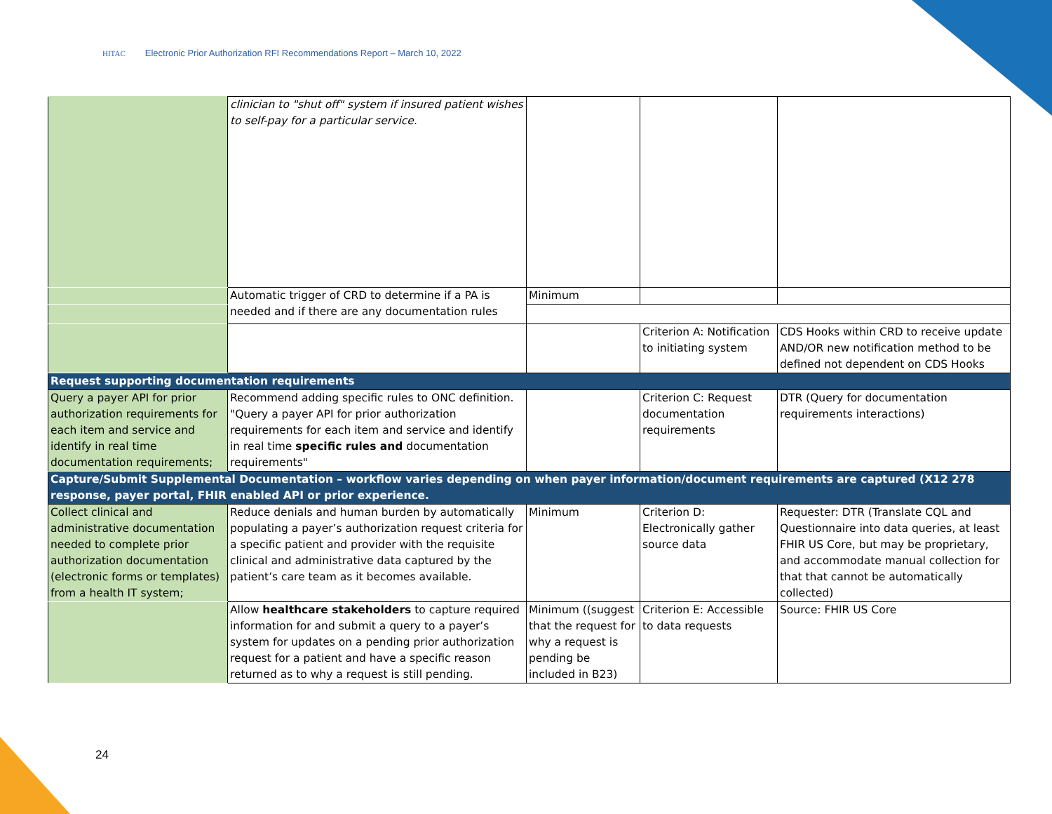HITAC Electronic Prior Authorization RFI Recommendations Report – March 10, 2022
| | clinician to "shut off" system if insured patient wishes to self-pay for a particular service. | | | |
| | Automatic trigger of CRD to determine if a PA is needed and if there are any documentation rules | Minimum | | |
| | | | Criterion A: Notification to initiating system | CDS Hooks within CRD to receive update AND/OR new notification method to be defined not dependent on CDS Hooks |
| Request supporting documentation requirements | | | | |
| Query a payer API for prior authorization requirements for each item and service and identify in real time documentation requirements; | Recommend adding specific rules to ONC definition. "Query a payer API for prior authorization requirements for each item and service and identify in real time specific rules and documentation requirements" | | Criterion C: Request documentation requirements | DTR (Query for documentation requirements interactions) |
| Capture/Submit Supplemental Documentation – workflow varies depending on when payer information/document requirements are captured (X12 278 response, payer portal, FHIR enabled API or prior experience. | | | | |
| Collect clinical and administrative documentation needed to complete prior authorization documentation (electronic forms or templates) from a health IT system; | Reduce denials and human burden by automatically populating a payer’s authorization request criteria for a specific patient and provider with the requisite clinical and administrative data captured by the patient’s care team as it becomes available. | Minimum | Criterion D: Electronically gather source data | Requester: DTR (Translate CQL and Questionnaire into data queries, at least FHIR US Core, but may be proprietary, and accommodate manual collection for that that cannot be automatically collected) |
| | Allow healthcare stakeholders to capture required information for and submit a query to a payer’s system for updates on a pending prior authorization request for a patient and have a specific reason returned as to why a request is still pending. | Minimum ((suggest that the request for why a request is pending be included in B23) | Criterion E: Accessible to data requests | Source: FHIR US Core |
24